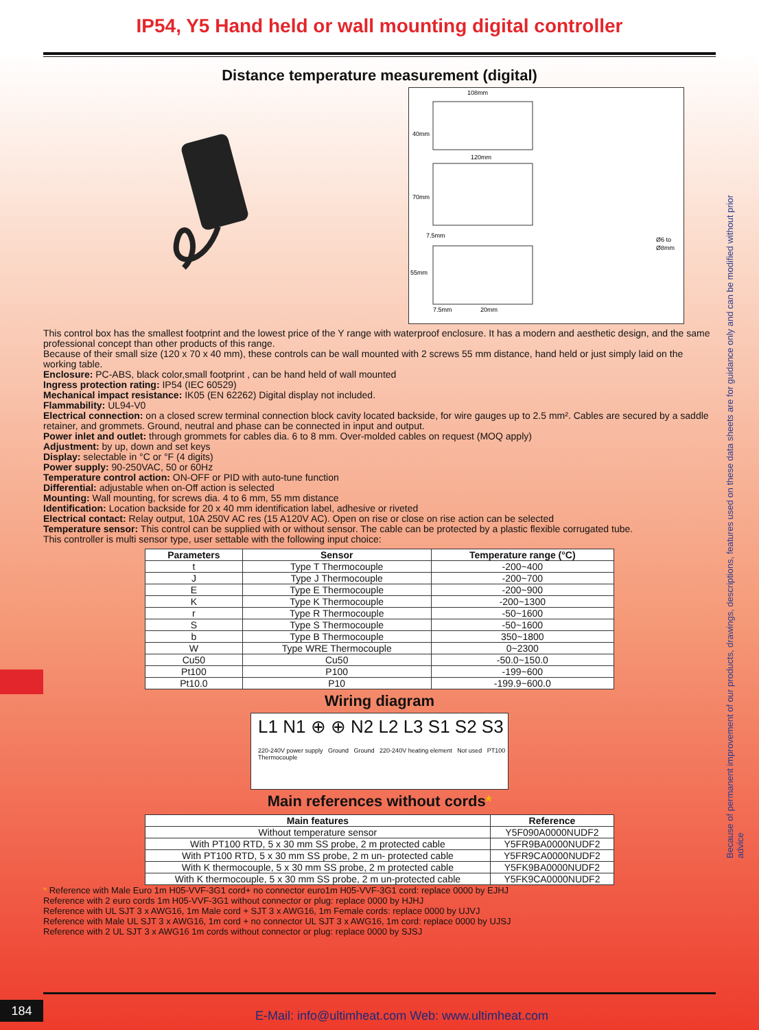IP54, Y5 Hand held or wall mounting digital controller
Distance temperature measurement (digital)
108mm
40mm
120mm
70mm
7.5mm
Ø6 to
Ø8mm
55mm
7.5mm
20mm
This control box has the smallest footprint and the lowest price of the Y range with waterproof enclosure. It has a modern and aesthetic design, and the same professional concept than other products of this range.
Because of their small size (120 x 70 x 40 mm), these controls can be wall mounted with 2 screws 55 mm distance, hand held or just simply laid on the working table.
Enclosure: PC-ABS, black color,small footprint , can be hand held of wall mounted
Ingress protection rating: IP54 (IEC 60529)
Mechanical impact resistance: IK05 (EN 62262) Digital display not included.
Flammability: UL94-V0
Electrical connection: on a closed screw terminal connection block cavity located backside, for wire gauges up to 2.5 mm². Cables are secured by a saddle retainer, and grommets. Ground, neutral and phase can be connected in input and output.
Power inlet and outlet: through grommets for cables dia. 6 to 8 mm. Over-molded cables on request (MOQ apply)
Adjustment: by up, down and set keys
Display: selectable in °C or °F (4 digits)
Power supply: 90-250VAC, 50 or 60Hz
Temperature control action: ON-OFF or PID with auto-tune function
Differential: adjustable when on-Off action is selected
Mounting: Wall mounting, for screws dia. 4 to 6 mm, 55 mm distance
Identification: Location backside for 20 x 40 mm identification label, adhesive or riveted
Electrical contact: Relay output, 10A 250V AC res (15 A120V AC). Open on rise or close on rise action can be selected
Temperature sensor: This control can be supplied with or without sensor. The cable can be protected by a plastic flexible corrugated tube.
This controller is multi sensor type, user settable with the following input choice:
| Parameters | Sensor | Temperature range (°C) |
| --- | --- | --- |
| t | Type T Thermocouple | -200~400 |
| J | Type J Thermocouple | -200~700 |
| E | Type E Thermocouple | -200~900 |
| K | Type K Thermocouple | -200~1300 |
| r | Type R Thermocouple | -50~1600 |
| S | Type S Thermocouple | -50~1600 |
| b | Type B Thermocouple | 350~1800 |
| W | Type WRE Thermocouple | 0~2300 |
| Cu50 | Cu50 | -50.0~150.0 |
| Pt100 | P100 | -199~600 |
| Pt10.0 | P10 | -199.9~600.0 |
Wiring diagram
L1 N1 ⊕ ⊕ N2 L2 L3 S1 S2 S3
220-240V power supply Ground Ground 220-240V heating element Not used PT100 Thermocouple
Main references without cords*
| Main features | Reference |
| --- | --- |
| Without temperature sensor | Y5F090A0000NUDF2 |
| With PT100 RTD, 5 x 30 mm SS probe, 2 m protected cable | Y5FR9BA0000NUDF2 |
| With PT100 RTD, 5 x 30 mm SS probe, 2 m un- protected cable | Y5FR9CA0000NUDF2 |
| With K thermocouple, 5 x 30 mm SS probe, 2 m protected cable | Y5FK9BA0000NUDF2 |
| With K thermocouple, 5 x 30 mm SS probe, 2 m un-protected cable | Y5FK9CA0000NUDF2 |
* Reference with Male Euro 1m H05-VVF-3G1 cord+ no connector euro1m H05-VVF-3G1 cord: replace 0000 by EJHJ
Reference with 2 euro cords 1m H05-VVF-3G1 without connector or plug: replace 0000 by HJHJ
Reference with UL SJT 3 x AWG16, 1m Male cord + SJT 3 x AWG16, 1m Female cords: replace 0000 by UJVJ
Reference with Male UL SJT 3 x AWG16, 1m cord + no connector UL SJT 3 x AWG16, 1m cord: replace 0000 by UJSJ
Reference with 2 UL SJT 3 x AWG16 1m cords without connector or plug: replace 0000 by SJSJ
Because of permanent improvement of our products, drawings, descriptions, features used on these data sheets are for guidance only and can be modified without prior advice
184
E-Mail: info@ultimheat.com Web: www.ultimheat.com